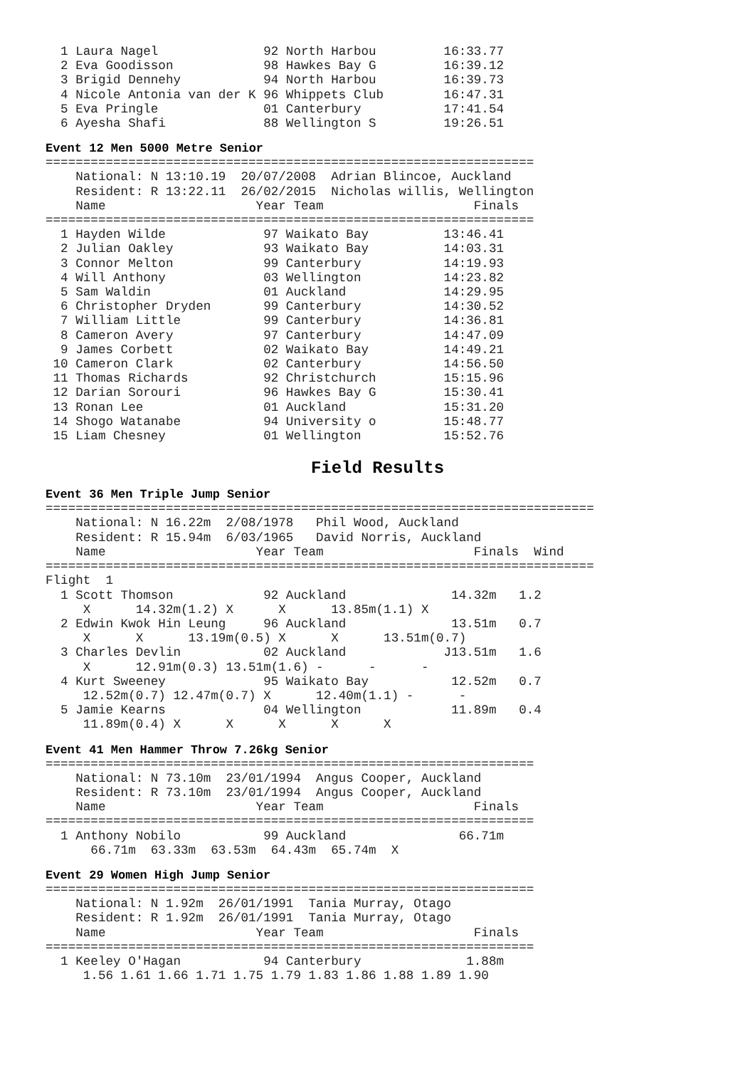1 Laura Nagel              92 North Harbou         16:33.77
  2 Eva Goodisson            98 Hawkes Bay G         16:39.12
  3 Brigid Dennehy           94 North Harbou         16:39.73
  4 Nicole Antonia van der K 96 Whippets Club        16:47.31
  5 Eva Pringle              01 Canterbury           17:41.54
  6 Ayesha Shafi             88 Wellington S         19:26.51
Event 12 Men 5000 Metre Senior
=================================================================
    National: N 13:10.19  20/07/2008  Adrian Blincoe, Auckland
    Resident: R 13:22.11  26/02/2015  Nicholas willis, Wellington
    Name                    Year Team                    Finals
=================================================================
  1 Hayden Wilde             97 Waikato Bay          13:46.41
  2 Julian Oakley            93 Waikato Bay          14:03.31
  3 Connor Melton            99 Canterbury           14:19.93
  4 Will Anthony             03 Wellington           14:23.82
  5 Sam Waldin               01 Auckland             14:29.95
  6 Christopher Dryden       99 Canterbury           14:30.52
  7 William Little           99 Canterbury           14:36.81
  8 Cameron Avery            97 Canterbury           14:47.09
  9 James Corbett            02 Waikato Bay          14:49.21
 10 Cameron Clark            02 Canterbury           14:56.50
 11 Thomas Richards          92 Christchurch         15:15.96
 12 Darian Sorouri           96 Hawkes Bay G         15:30.41
 13 Ronan Lee                01 Auckland             15:31.20
 14 Shogo Watanabe           94 University o         15:48.77
 15 Liam Chesney             01 Wellington           15:52.76
Field Results
Event 36 Men Triple Jump Senior
=========================================================================
    National: N 16.22m  2/08/1978   Phil Wood, Auckland
    Resident: R 15.94m  6/03/1965   David Norris, Auckland
    Name                    Year Team                    Finals  Wind
=========================================================================
Flight  1
  1 Scott Thomson            92 Auckland              14.32m   1.2
     X      14.32m(1.2) X      X      13.85m(1.1) X
  2 Edwin Kwok Hin Leung     96 Auckland              13.51m   0.7
     X      X      13.19m(0.5) X      X      13.51m(0.7)
  3 Charles Devlin           02 Auckland             J13.51m   1.6
     X      12.91m(0.3) 13.51m(1.6) -      -      -
  4 Kurt Sweeney             95 Waikato Bay           12.52m   0.7
     12.52m(0.7) 12.47m(0.7) X      12.40m(1.1) -      -
  5 Jamie Kearns             04 Wellington            11.89m   0.4
     11.89m(0.4) X      X      X      X      X
Event 41 Men Hammer Throw 7.26kg Senior
=================================================================
    National: N 73.10m  23/01/1994  Angus Cooper, Auckland
    Resident: R 73.10m  23/01/1994  Angus Cooper, Auckland
    Name                    Year Team                    Finals
=================================================================
  1 Anthony Nobilo           99 Auckland               66.71m
      66.71m  63.33m  63.53m  64.43m  65.74m  X
Event 29 Women High Jump Senior
=================================================================
    National: N 1.92m  26/01/1991  Tania Murray, Otago
    Resident: R 1.92m  26/01/1991  Tania Murray, Otago
    Name                    Year Team                    Finals
=================================================================
  1 Keeley O'Hagan           94 Canterbury              1.88m
     1.56 1.61 1.66 1.71 1.75 1.79 1.83 1.86 1.88 1.89 1.90